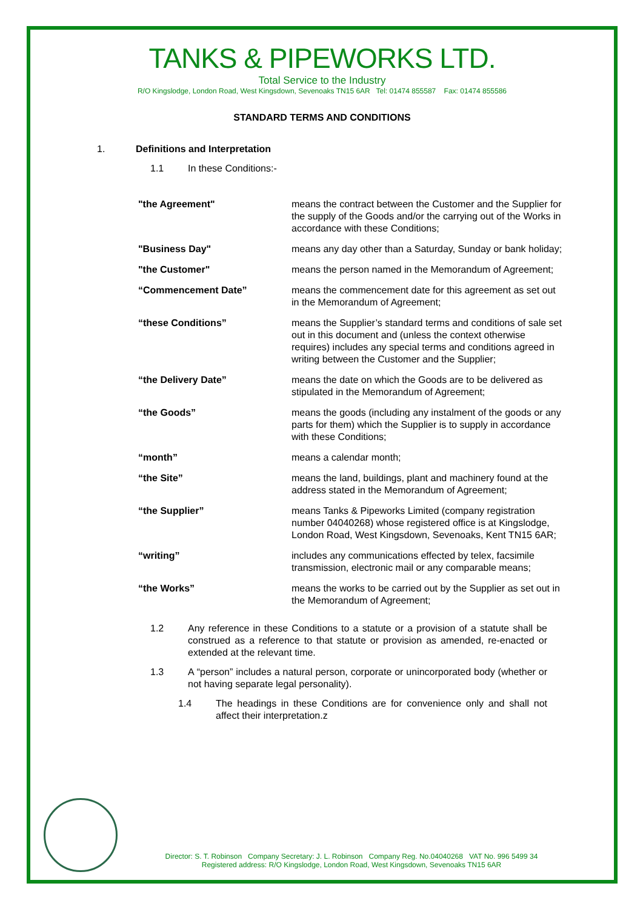TANKS & PIPEWORKS LTD.
Total Service to the Industry
R/O Kingslodge, London Road, West Kingsdown, Sevenoaks TN15 6AR Tel: 01474 855587 Fax: 01474 855586
STANDARD TERMS AND CONDITIONS
1. Definitions and Interpretation
1.1 In these Conditions:-
| "the Agreement" | means the contract between the Customer and the Supplier for the supply of the Goods and/or the carrying out of the Works in accordance with these Conditions; |
| "Business Day" | means any day other than a Saturday, Sunday or bank holiday; |
| "the Customer" | means the person named in the Memorandum of Agreement; |
| “Commencement Date” | means the commencement date for this agreement as set out in the Memorandum of Agreement; |
| “these Conditions” | means the Supplier’s standard terms and conditions of sale set out in this document and (unless the context otherwise requires) includes any special terms and conditions agreed in writing between the Customer and the Supplier; |
| “the Delivery Date” | means the date on which the Goods are to be delivered as stipulated in the Memorandum of Agreement; |
| “the Goods” | means the goods (including any instalment of the goods or any parts for them) which the Supplier is to supply in accordance with these Conditions; |
| “month” | means a calendar month; |
| “the Site” | means the land, buildings, plant and machinery found at the address stated in the Memorandum of Agreement; |
| “the Supplier” | means Tanks & Pipeworks Limited (company registration number 04040268) whose registered office is at Kingslodge, London Road, West Kingsdown, Sevenoaks, Kent TN15 6AR; |
| “writing” | includes any communications effected by telex, facsimile transmission, electronic mail or any comparable means; |
| “the Works” | means the works to be carried out by the Supplier as set out in the Memorandum of Agreement; |
1.2 Any reference in these Conditions to a statute or a provision of a statute shall be construed as a reference to that statute or provision as amended, re-enacted or extended at the relevant time.
1.3 A “person” includes a natural person, corporate or unincorporated body (whether or not having separate legal personality).
1.4 The headings in these Conditions are for convenience only and shall not affect their interpretation.z
Director: S. T. Robinson Company Secretary: J. L. Robinson Company Reg. No.04040268 VAT No. 996 5499 34
Registered address: R/O Kingslodge, London Road, West Kingsdown, Sevenoaks TN15 6AR